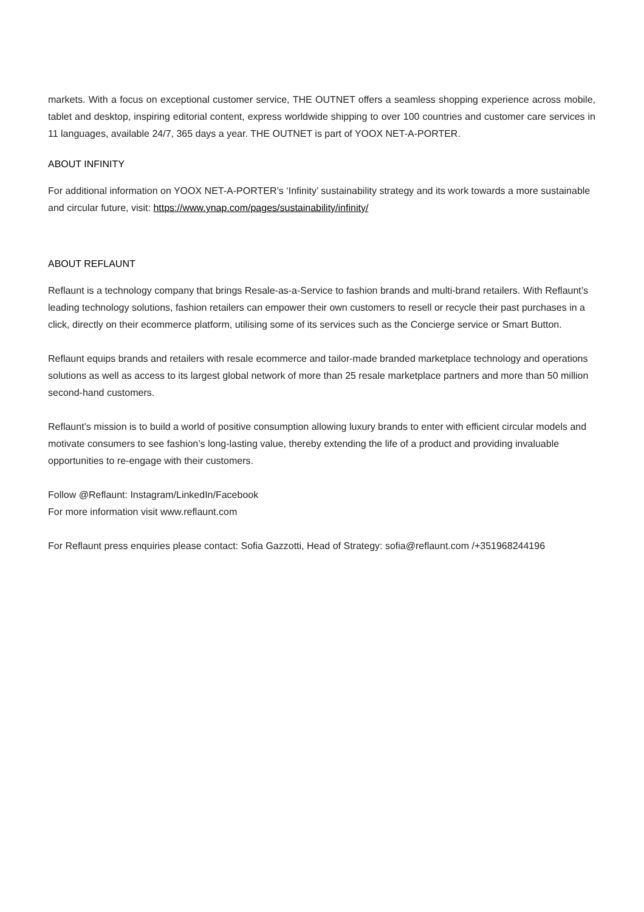markets. With a focus on exceptional customer service, THE OUTNET offers a seamless shopping experience across mobile, tablet and desktop, inspiring editorial content, express worldwide shipping to over 100 countries and customer care services in 11 languages, available 24/7, 365 days a year. THE OUTNET is part of YOOX NET-A-PORTER.
ABOUT INFINITY
For additional information on YOOX NET-A-PORTER’s ‘Infinity’ sustainability strategy and its work towards a more sustainable and circular future, visit: https://www.ynap.com/pages/sustainability/infinity/
ABOUT REFLAUNT
Reflaunt is a technology company that brings Resale-as-a-Service to fashion brands and multi-brand retailers. With Reflaunt’s leading technology solutions, fashion retailers can empower their own customers to resell or recycle their past purchases in a click, directly on their ecommerce platform, utilising some of its services such as the Concierge service or Smart Button.
Reflaunt equips brands and retailers with resale ecommerce and tailor-made branded marketplace technology and operations solutions as well as access to its largest global network of more than 25 resale marketplace partners and more than 50 million second-hand customers.
Reflaunt’s mission is to build a world of positive consumption allowing luxury brands to enter with efficient circular models and motivate consumers to see fashion’s long-lasting value, thereby extending the life of a product and providing invaluable opportunities to re-engage with their customers.
Follow @Reflaunt: Instagram/LinkedIn/Facebook
For more information visit www.reflaunt.com
For Reflaunt press enquiries please contact: Sofia Gazzotti, Head of Strategy: sofia@reflaunt.com /+351968244196